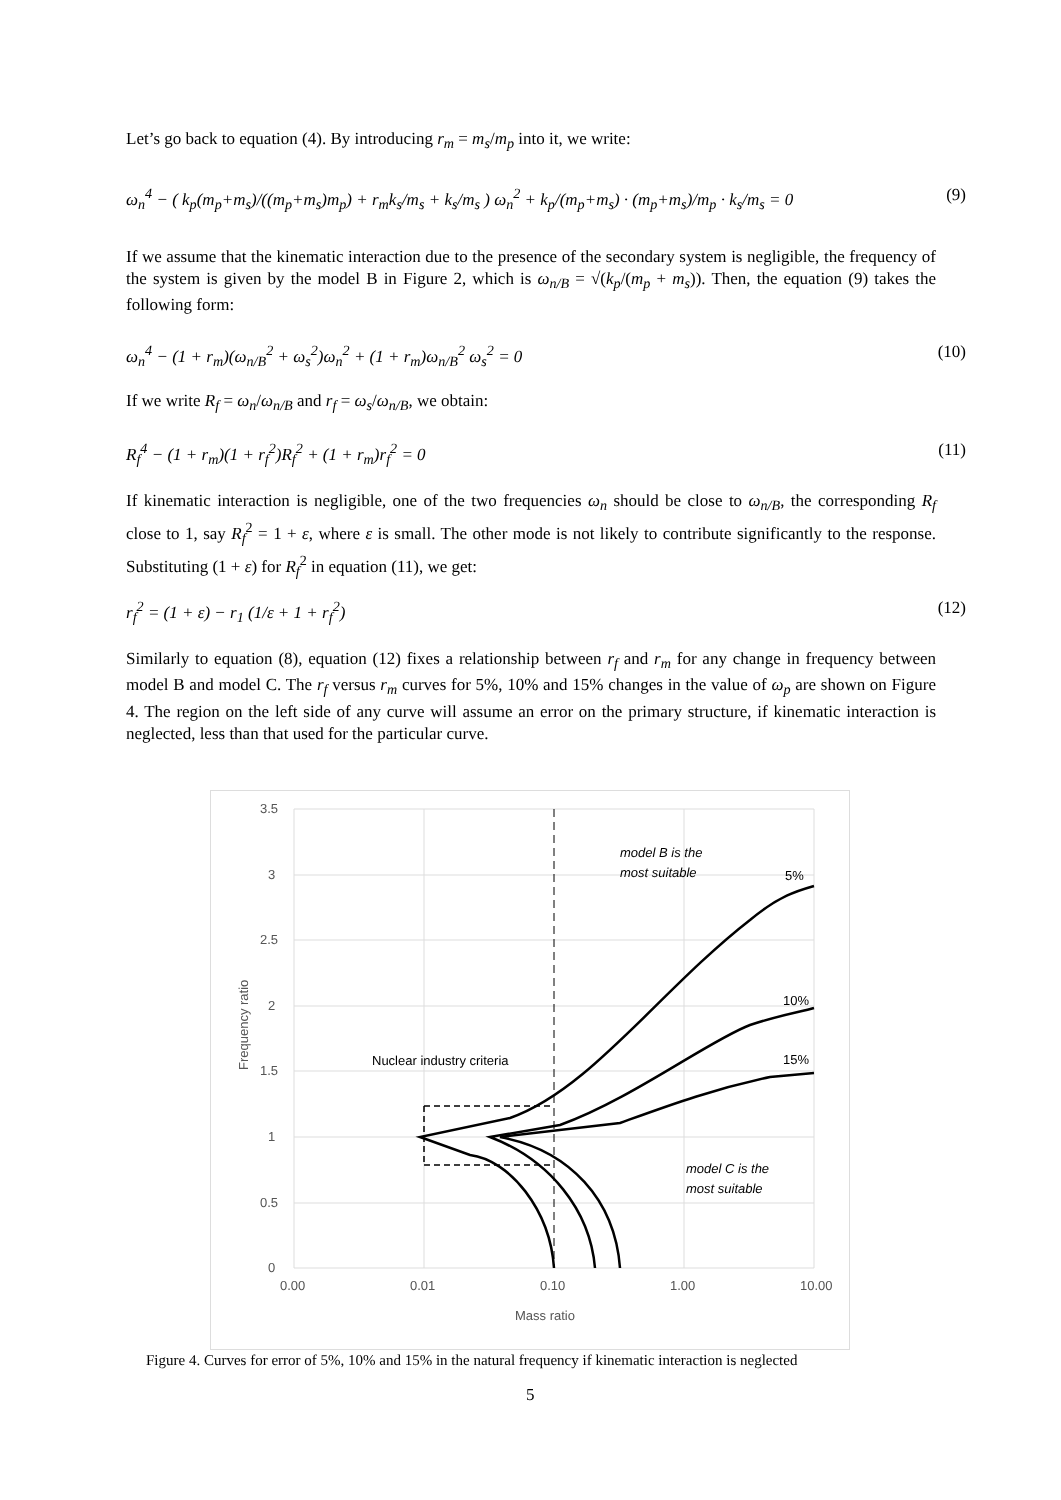Let’s go back to equation (4). By introducing r<sub>m</sub> = m<sub>s</sub>/m<sub>p</sub> into it, we write:
ω<sub>n</sub><sup>4</sup> − ( k<sub>p</sub>(m<sub>p</sub>+m<sub>s</sub>)/((m<sub>p</sub>+m<sub>s</sub>)m<sub>p</sub>) + r<sub>m</sub>k<sub>s</sub>/m<sub>s</sub> + k<sub>s</sub>/m<sub>s</sub> ) ω<sub>n</sub><sup>2</sup> + k<sub>p</sub>/(m<sub>p</sub>+m<sub>s</sub>) · (m<sub>p</sub>+m<sub>s</sub>)/m<sub>p</sub> · k<sub>s</sub>/m<sub>s</sub> = 0 (9)
If we assume that the kinematic interaction due to the presence of the secondary system is negligible, the frequency of the system is given by the model B in Figure 2, which is ω<sub>n/B</sub> = √(k<sub>p</sub>/(m<sub>p</sub> + m<sub>s</sub>)). Then, the equation (9) takes the following form:
ω<sub>n</sub><sup>4</sup> − (1 + r<sub>m</sub>)(ω<sub>n/B</sub><sup>2</sup> + ω<sub>s</sub><sup>2</sup>)ω<sub>n</sub><sup>2</sup> + (1 + r<sub>m</sub>)ω<sub>n/B</sub><sup>2</sup> ω<sub>s</sub><sup>2</sup> = 0 (10)
If we write R<sub>f</sub> = ω<sub>n</sub>/ω<sub>n/B</sub> and r<sub>f</sub> = ω<sub>s</sub>/ω<sub>n/B</sub>, we obtain:
R<sub>f</sub><sup>4</sup> − (1 + r<sub>m</sub>)(1 + r<sub>f</sub><sup>2</sup>)R<sub>f</sub><sup>2</sup> + (1 + r<sub>m</sub>)r<sub>f</sub><sup>2</sup> = 0 (11)
If kinematic interaction is negligible, one of the two frequencies ω<sub>n</sub> should be close to ω<sub>n/B</sub>, the corresponding R<sub>f</sub> close to 1, say R<sub>f</sub><sup>2</sup> = 1 + ε, where ε is small. The other mode is not likely to contribute significantly to the response. Substituting (1 + ε) for R<sub>f</sub><sup>2</sup> in equation (11), we get:
r<sub>f</sub><sup>2</sup> = (1 + ε) − r<sub>1</sub> (1/ε + 1 + r<sub>f</sub><sup>2</sup>) (12)
Similarly to equation (8), equation (12) fixes a relationship between r<sub>f</sub> and r<sub>m</sub> for any change in frequency between model B and model C. The r<sub>f</sub> versus r<sub>m</sub> curves for 5%, 10% and 15% changes in the value of ω<sub>p</sub> are shown on Figure 4. The region on the left side of any curve will assume an error on the primary structure, if kinematic interaction is neglected, less than that used for the particular curve.
3.5
3
2.5
2
1.5
1
0.5
0
0.00
0.01
0.10
1.00
10.00
Mass ratio
Frequency ratio
model B is the
most suitable
5%
10%
15%
Nuclear industry criteria
model C is the
most suitable
Figure 4. Curves for error of 5%, 10% and 15% in the natural frequency if kinematic interaction is neglected
5